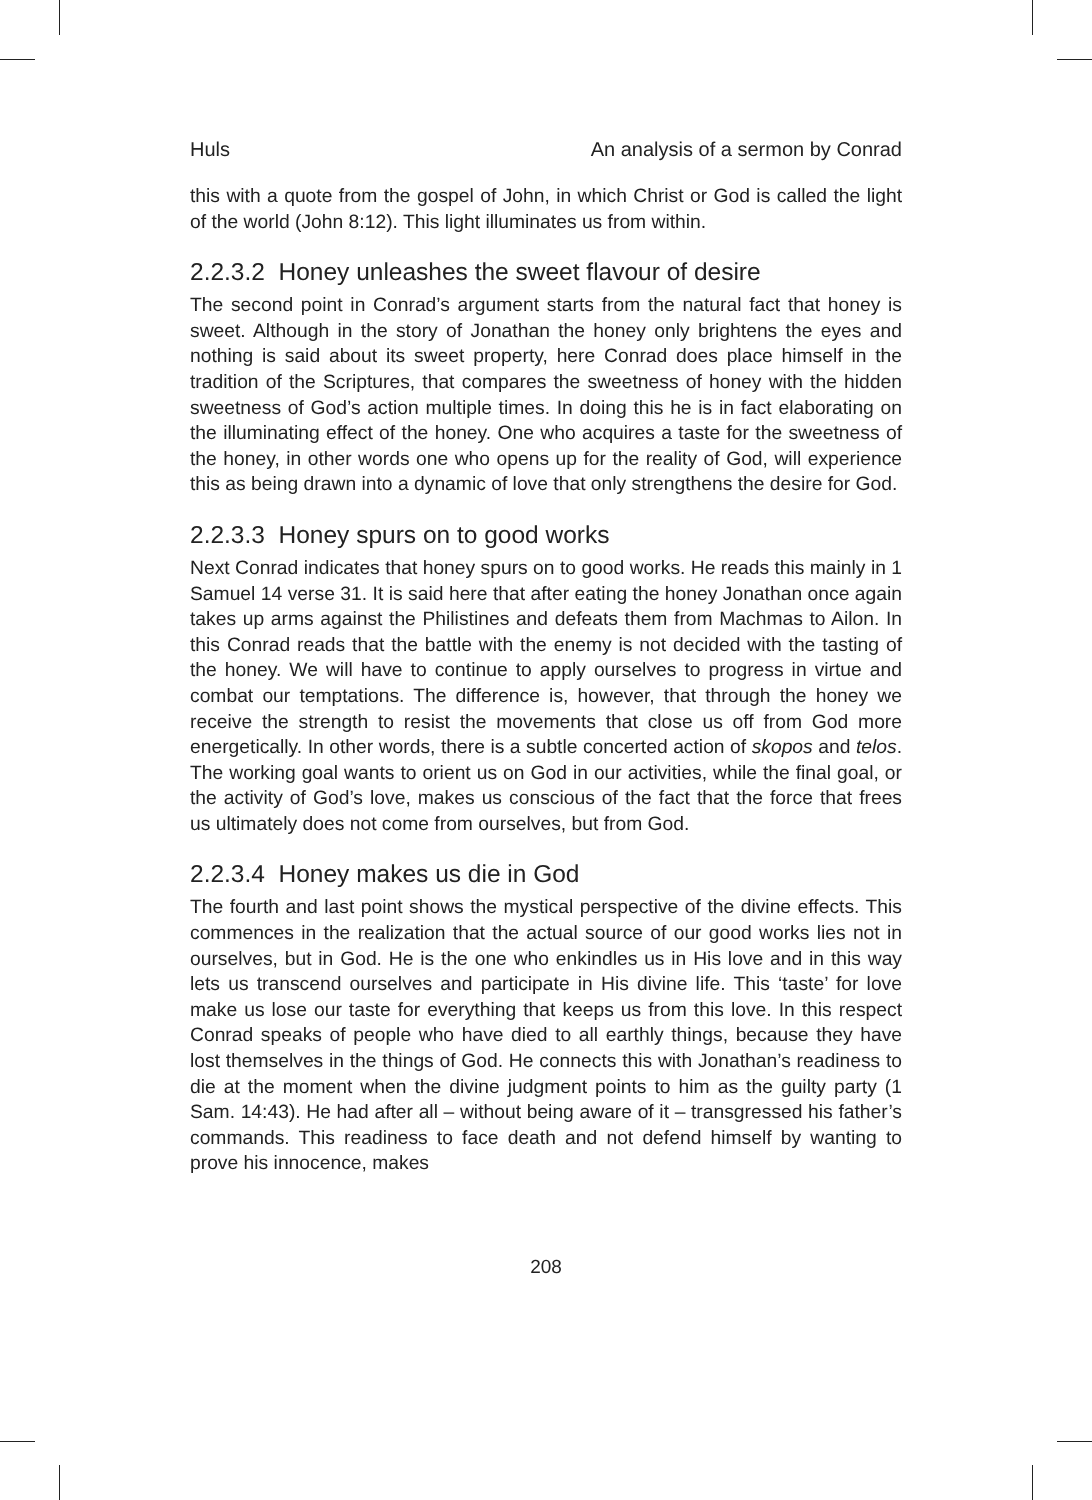Huls An analysis of a sermon by Conrad
this with a quote from the gospel of John, in which Christ or God is called the light of the world (John 8:12). This light illuminates us from within.
2.2.3.2 Honey unleashes the sweet flavour of desire
The second point in Conrad’s argument starts from the natural fact that honey is sweet. Although in the story of Jonathan the honey only brightens the eyes and nothing is said about its sweet property, here Conrad does place himself in the tradition of the Scriptures, that compares the sweetness of honey with the hidden sweetness of God’s action multiple times. In doing this he is in fact elaborating on the illuminating effect of the honey. One who acquires a taste for the sweetness of the honey, in other words one who opens up for the reality of God, will experience this as being drawn into a dynamic of love that only strengthens the desire for God.
2.2.3.3 Honey spurs on to good works
Next Conrad indicates that honey spurs on to good works. He reads this mainly in 1 Samuel 14 verse 31. It is said here that after eating the honey Jonathan once again takes up arms against the Philistines and defeats them from Machmas to Ailon. In this Conrad reads that the battle with the enemy is not decided with the tasting of the honey. We will have to continue to apply ourselves to progress in virtue and combat our temptations. The difference is, however, that through the honey we receive the strength to resist the movements that close us off from God more energetically. In other words, there is a subtle concerted action of skopos and telos. The working goal wants to orient us on God in our activities, while the final goal, or the activity of God’s love, makes us conscious of the fact that the force that frees us ultimately does not come from ourselves, but from God.
2.2.3.4 Honey makes us die in God
The fourth and last point shows the mystical perspective of the divine effects. This commences in the realization that the actual source of our good works lies not in ourselves, but in God. He is the one who enkindles us in His love and in this way lets us transcend ourselves and participate in His divine life. This ‘taste’ for love make us lose our taste for everything that keeps us from this love. In this respect Conrad speaks of people who have died to all earthly things, because they have lost themselves in the things of God. He connects this with Jonathan’s readiness to die at the moment when the divine judgment points to him as the guilty party (1 Sam. 14:43). He had after all – without being aware of it – transgressed his father’s commands. This readiness to face death and not defend himself by wanting to prove his innocence, makes
208